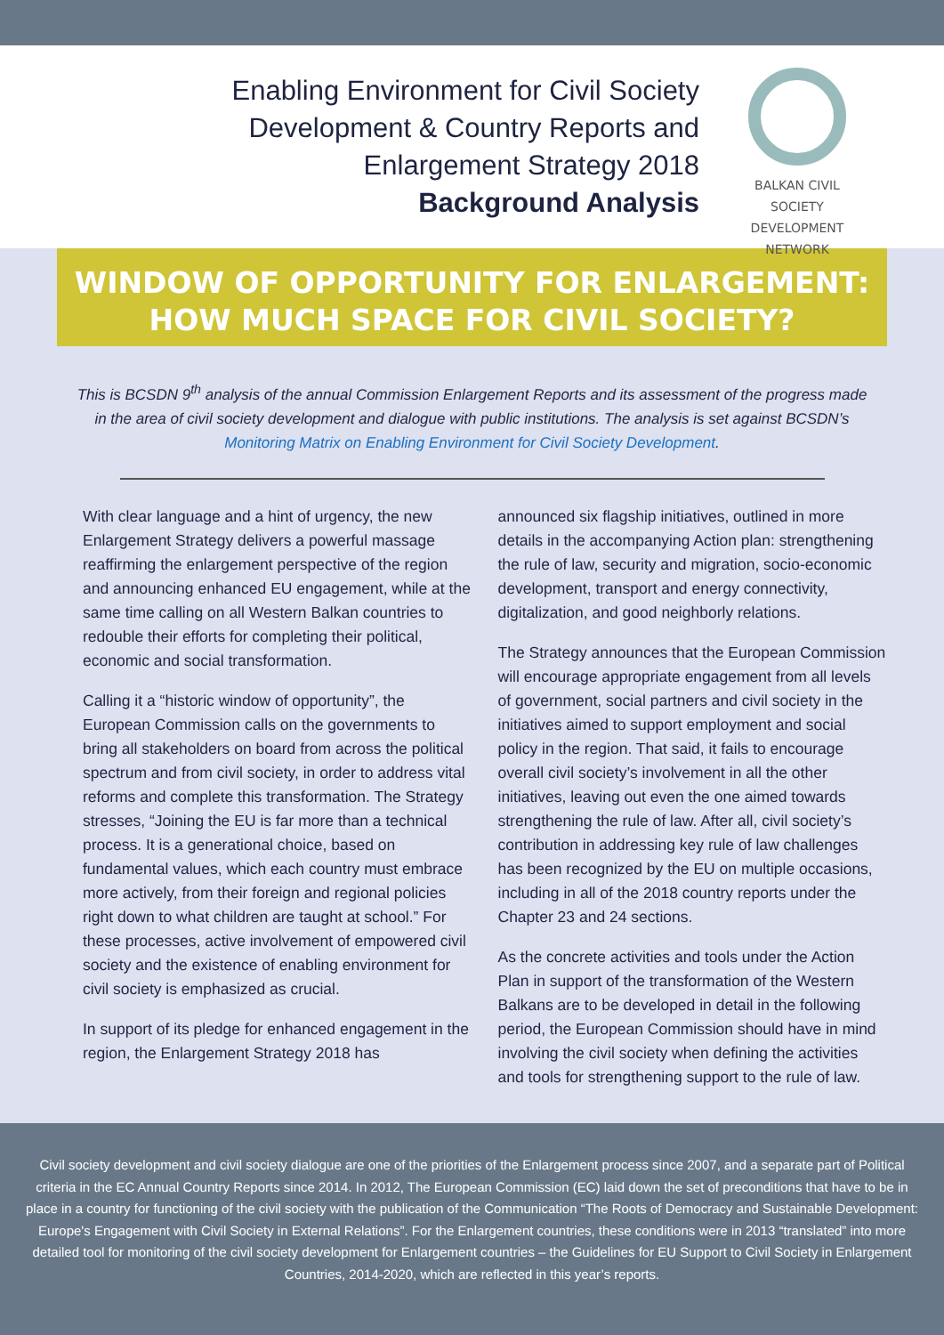Enabling Environment for Civil Society
Development & Country Reports and
Enlargement Strategy 2018
Background Analysis
BALKAN CIVIL SOCIETY
DEVELOPMENT NETWORK
WINDOW OF OPPORTUNITY FOR ENLARGEMENT:
HOW MUCH SPACE FOR CIVIL SOCIETY?
This is BCSDN 9<sup>th</sup> analysis of the annual Commission Enlargement Reports and its assessment of the progress made in the area of civil society development and dialogue with public institutions. The analysis is set against BCSDN’s Monitoring Matrix on Enabling Environment for Civil Society Development.
With clear language and a hint of urgency, the new Enlargement Strategy delivers a powerful massage reaffirming the enlargement perspective of the region and announcing enhanced EU engagement, while at the same time calling on all Western Balkan countries to redouble their efforts for completing their political, economic and social transformation.
Calling it a “historic window of opportunity”, the European Commission calls on the governments to bring all stakeholders on board from across the political spectrum and from civil society, in order to address vital reforms and complete this transformation. The Strategy stresses, “Joining the EU is far more than a technical process. It is a generational choice, based on fundamental values, which each country must embrace more actively, from their foreign and regional policies right down to what children are taught at school.” For these processes, active involvement of empowered civil society and the existence of enabling environment for civil society is emphasized as crucial.
In support of its pledge for enhanced engagement in the region, the Enlargement Strategy 2018 has
announced six flagship initiatives, outlined in more details in the accompanying Action plan: strengthening the rule of law, security and migration, socio-economic development, transport and energy connectivity, digitalization, and good neighborly relations.
The Strategy announces that the European Commission will encourage appropriate engagement from all levels of government, social partners and civil society in the initiatives aimed to support employment and social policy in the region. That said, it fails to encourage overall civil society’s involvement in all the other initiatives, leaving out even the one aimed towards strengthening the rule of law. After all, civil society’s contribution in addressing key rule of law challenges has been recognized by the EU on multiple occasions, including in all of the 2018 country reports under the Chapter 23 and 24 sections.
As the concrete activities and tools under the Action Plan in support of the transformation of the Western Balkans are to be developed in detail in the following period, the European Commission should have in mind involving the civil society when defining the activities and tools for strengthening support to the rule of law.
Civil society development and civil society dialogue are one of the priorities of the Enlargement process since 2007, and a separate part of Political criteria in the EC Annual Country Reports since 2014. In 2012, The European Commission (EC) laid down the set of preconditions that have to be in place in a country for functioning of the civil society with the publication of the Communication “The Roots of Democracy and Sustainable Development: Europe's Engagement with Civil Society in External Relations”. For the Enlargement countries, these conditions were in 2013 “translated” into more detailed tool for monitoring of the civil society development for Enlargement countries – the Guidelines for EU Support to Civil Society in Enlargement Countries, 2014-2020, which are reflected in this year’s reports.